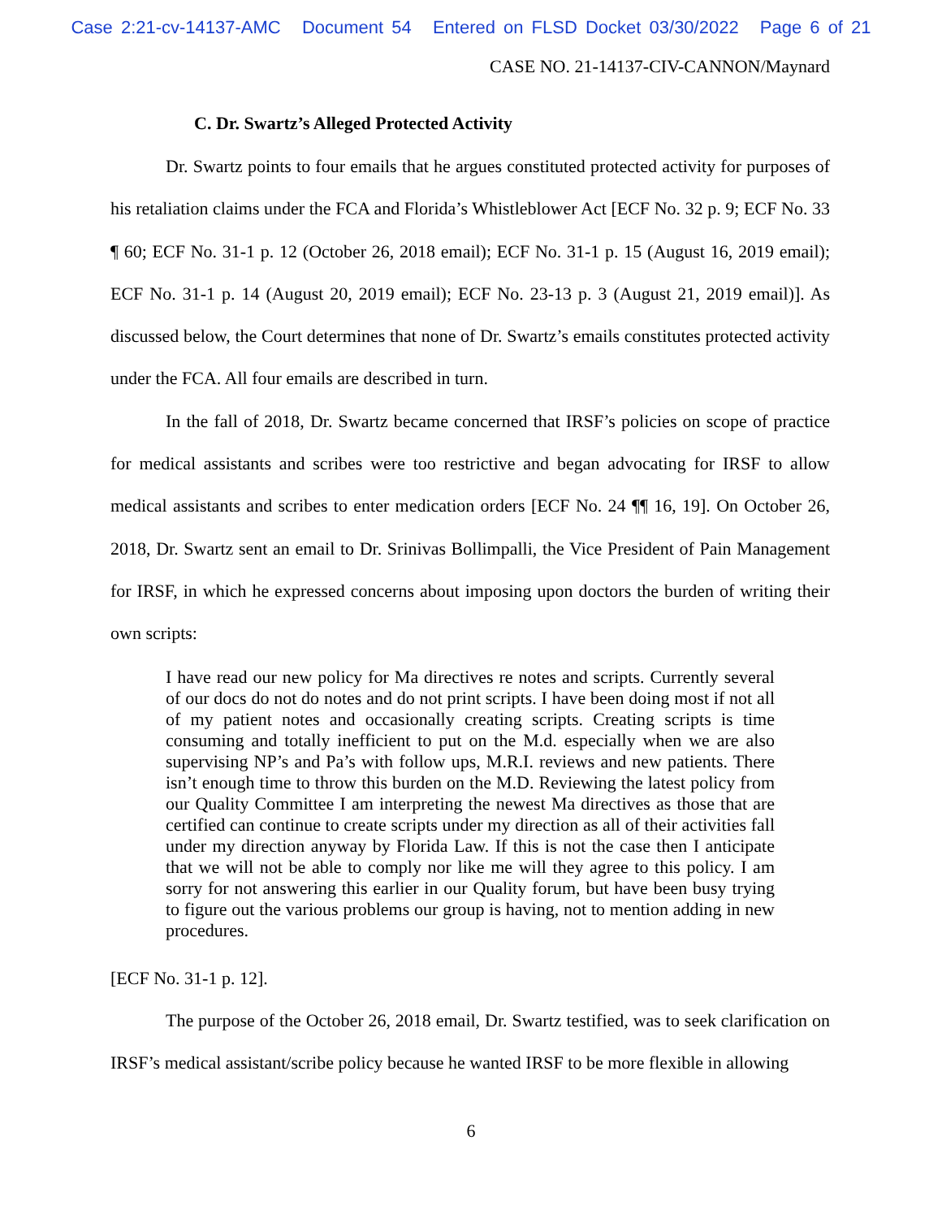Case 2:21-cv-14137-AMC Document 54 Entered on FLSD Docket 03/30/2022 Page 6 of 21
CASE NO. 21-14137-CIV-CANNON/Maynard
C. Dr. Swartz’s Alleged Protected Activity
Dr. Swartz points to four emails that he argues constituted protected activity for purposes of his retaliation claims under the FCA and Florida’s Whistleblower Act [ECF No. 32 p. 9; ECF No. 33 ¶ 60; ECF No. 31-1 p. 12 (October 26, 2018 email); ECF No. 31-1 p. 15 (August 16, 2019 email); ECF No. 31-1 p. 14 (August 20, 2019 email); ECF No. 23-13 p. 3 (August 21, 2019 email)]. As discussed below, the Court determines that none of Dr. Swartz’s emails constitutes protected activity under the FCA. All four emails are described in turn.
In the fall of 2018, Dr. Swartz became concerned that IRSF’s policies on scope of practice for medical assistants and scribes were too restrictive and began advocating for IRSF to allow medical assistants and scribes to enter medication orders [ECF No. 24 ¶¶ 16, 19]. On October 26, 2018, Dr. Swartz sent an email to Dr. Srinivas Bollimpalli, the Vice President of Pain Management for IRSF, in which he expressed concerns about imposing upon doctors the burden of writing their own scripts:
I have read our new policy for Ma directives re notes and scripts. Currently several of our docs do not do notes and do not print scripts. I have been doing most if not all of my patient notes and occasionally creating scripts. Creating scripts is time consuming and totally inefficient to put on the M.d. especially when we are also supervising NP’s and Pa’s with follow ups, M.R.I. reviews and new patients. There isn’t enough time to throw this burden on the M.D. Reviewing the latest policy from our Quality Committee I am interpreting the newest Ma directives as those that are certified can continue to create scripts under my direction as all of their activities fall under my direction anyway by Florida Law. If this is not the case then I anticipate that we will not be able to comply nor like me will they agree to this policy. I am sorry for not answering this earlier in our Quality forum, but have been busy trying to figure out the various problems our group is having, not to mention adding in new procedures.
[ECF No. 31-1 p. 12].
The purpose of the October 26, 2018 email, Dr. Swartz testified, was to seek clarification on IRSF’s medical assistant/scribe policy because he wanted IRSF to be more flexible in allowing
6